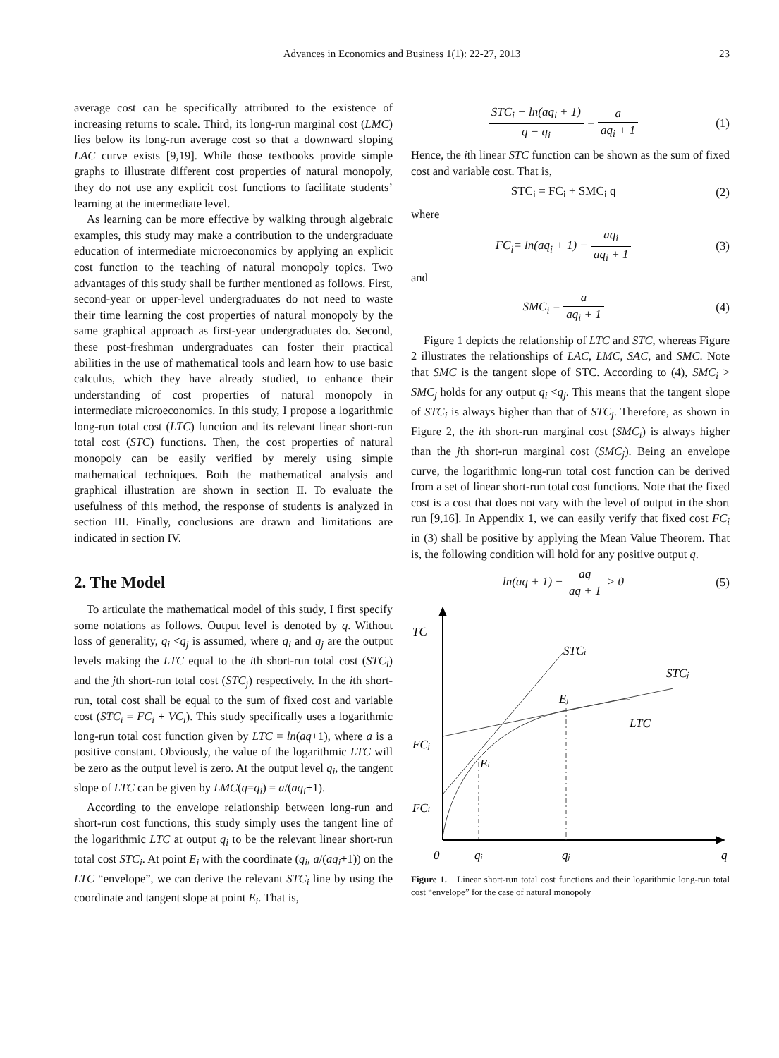Advances in Economics and Business 1(1): 22-27, 2013 23
average cost can be specifically attributed to the existence of increasing returns to scale. Third, its long-run marginal cost (LMC) lies below its long-run average cost so that a downward sloping LAC curve exists [9,19]. While those textbooks provide simple graphs to illustrate different cost properties of natural monopoly, they do not use any explicit cost functions to facilitate students’ learning at the intermediate level.
As learning can be more effective by walking through algebraic examples, this study may make a contribution to the undergraduate education of intermediate microeconomics by applying an explicit cost function to the teaching of natural monopoly topics. Two advantages of this study shall be further mentioned as follows. First, second-year or upper-level undergraduates do not need to waste their time learning the cost properties of natural monopoly by the same graphical approach as first-year undergraduates do. Second, these post-freshman undergraduates can foster their practical abilities in the use of mathematical tools and learn how to use basic calculus, which they have already studied, to enhance their understanding of cost properties of natural monopoly in intermediate microeconomics. In this study, I propose a logarithmic long-run total cost (LTC) function and its relevant linear short-run total cost (STC) functions. Then, the cost properties of natural monopoly can be easily verified by merely using simple mathematical techniques. Both the mathematical analysis and graphical illustration are shown in section II. To evaluate the usefulness of this method, the response of students is analyzed in section III. Finally, conclusions are drawn and limitations are indicated in section IV.
2. The Model
To articulate the mathematical model of this study, I first specify some notations as follows. Output level is denoted by q. Without loss of generality, q<sub>i</sub> <q<sub>j</sub> is assumed, where q<sub>i</sub> and q<sub>j</sub> are the output levels making the LTC equal to the ith short-run total cost (STC<sub>i</sub>) and the jth short-run total cost (STC<sub>j</sub>) respectively. In the ith short-run, total cost shall be equal to the sum of fixed cost and variable cost (STC<sub>i</sub> = FC<sub>i</sub> + VC<sub>i</sub>). This study specifically uses a logarithmic long-run total cost function given by LTC = ln(aq+1), where a is a positive constant. Obviously, the value of the logarithmic LTC will be zero as the output level is zero. At the output level q<sub>i</sub>, the tangent slope of LTC can be given by LMC(q=q<sub>i</sub>) = a/(aq<sub>i</sub>+1).
According to the envelope relationship between long-run and short-run cost functions, this study simply uses the tangent line of the logarithmic LTC at output q<sub>i</sub> to be the relevant linear short-run total cost STC<sub>i</sub>. At point E<sub>i</sub> with the coordinate (q<sub>i</sub>, a/(aq<sub>i</sub>+1)) on the LTC “envelope”, we can derive the relevant STC<sub>i</sub> line by using the coordinate and tangent slope at point E<sub>i</sub>. That is,
STC<sub>i</sub> − ln(aq<sub>i</sub> + 1) q − q<sub>i</sub> = a aq<sub>i</sub> + 1
(1)
Hence, the ith linear STC function can be shown as the sum of fixed cost and variable cost. That is,
STC<sub>i</sub> = FC<sub>i</sub> + SMC<sub>i</sub> q (2)
where
FC<sub>i</sub>= ln(aq<sub>i</sub> + 1) − aq<sub>i</sub> aq<sub>i</sub> + 1 (3)
and
SMC<sub>i</sub> = a aq<sub>i</sub> + 1 (4)
Figure 1 depicts the relationship of LTC and STC, whereas Figure 2 illustrates the relationships of LAC, LMC, SAC, and SMC. Note that SMC is the tangent slope of STC. According to (4), SMC<sub>i</sub> > SMC<sub>j</sub> holds for any output q<sub>i</sub> <q<sub>j</sub>. This means that the tangent slope of STC<sub>i</sub> is always higher than that of STC<sub>j</sub>. Therefore, as shown in Figure 2, the ith short-run marginal cost (SMC<sub>i</sub>) is always higher than the jth short-run marginal cost (SMC<sub>j</sub>). Being an envelope curve, the logarithmic long-run total cost function can be derived from a set of linear short-run total cost functions. Note that the fixed cost is a cost that does not vary with the level of output in the short run [9,16]. In Appendix 1, we can easily verify that fixed cost FC<sub>i</sub> in (3) shall be positive by applying the Mean Value Theorem. That is, the following condition will hold for any positive output q.
ln(aq + 1) − aq aq + 1 > 0 (5)
TC
STCi
STCj
Ej
LTC
FCj
Ei
FCi
0
qi
qj
q
Figure 1. Linear short-run total cost functions and their logarithmic long-run total cost “envelope” for the case of natural monopoly